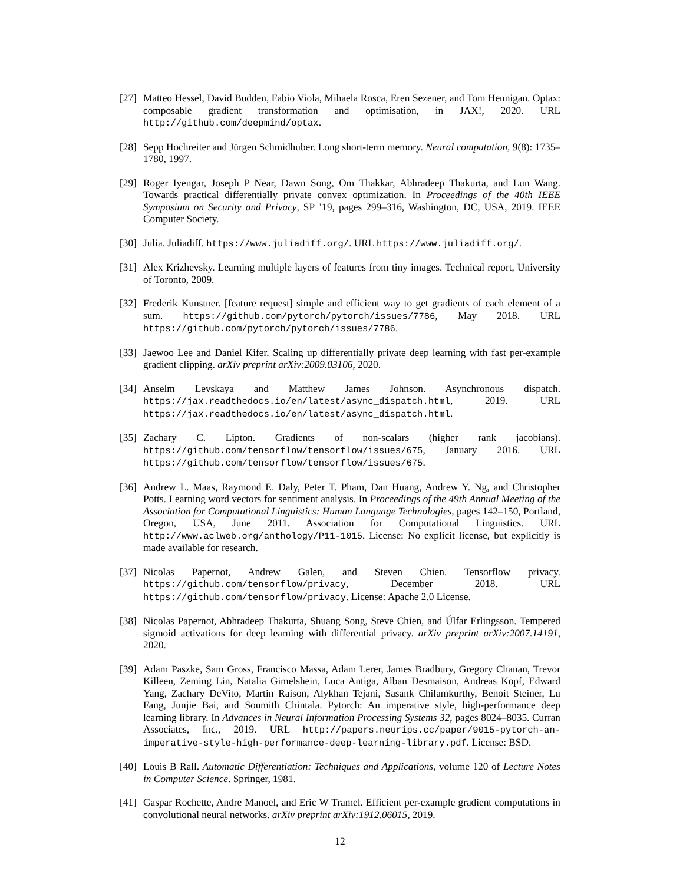[27] Matteo Hessel, David Budden, Fabio Viola, Mihaela Rosca, Eren Sezener, and Tom Hennigan. Optax: composable gradient transformation and optimisation, in JAX!, 2020. URL http://github.com/deepmind/optax.
[28] Sepp Hochreiter and Jürgen Schmidhuber. Long short-term memory. Neural computation, 9(8): 1735–1780, 1997.
[29] Roger Iyengar, Joseph P Near, Dawn Song, Om Thakkar, Abhradeep Thakurta, and Lun Wang. Towards practical differentially private convex optimization. In Proceedings of the 40th IEEE Symposium on Security and Privacy, SP ’19, pages 299–316, Washington, DC, USA, 2019. IEEE Computer Society.
[30] Julia. Juliadiff. https://www.juliadiff.org/. URL https://www.juliadiff.org/.
[31] Alex Krizhevsky. Learning multiple layers of features from tiny images. Technical report, University of Toronto, 2009.
[32] Frederik Kunstner. [feature request] simple and efficient way to get gradients of each element of a sum. https://github.com/pytorch/pytorch/issues/7786, May 2018. URL https://github.com/pytorch/pytorch/issues/7786.
[33] Jaewoo Lee and Daniel Kifer. Scaling up differentially private deep learning with fast per-example gradient clipping. arXiv preprint arXiv:2009.03106, 2020.
[34] Anselm Levskaya and Matthew James Johnson. Asynchronous dispatch. https://jax.readthedocs.io/en/latest/async_dispatch.html, 2019. URL https://jax.readthedocs.io/en/latest/async_dispatch.html.
[35] Zachary C. Lipton. Gradients of non-scalars (higher rank jacobians). https://github.com/tensorflow/tensorflow/issues/675, January 2016. URL https://github.com/tensorflow/tensorflow/issues/675.
[36] Andrew L. Maas, Raymond E. Daly, Peter T. Pham, Dan Huang, Andrew Y. Ng, and Christopher Potts. Learning word vectors for sentiment analysis. In Proceedings of the 49th Annual Meeting of the Association for Computational Linguistics: Human Language Technologies, pages 142–150, Portland, Oregon, USA, June 2011. Association for Computational Linguistics. URL http://www.aclweb.org/anthology/P11-1015. License: No explicit license, but explicitly is made available for research.
[37] Nicolas Papernot, Andrew Galen, and Steven Chien. Tensorflow privacy. https://github.com/tensorflow/privacy, December 2018. URL https://github.com/tensorflow/privacy. License: Apache 2.0 License.
[38] Nicolas Papernot, Abhradeep Thakurta, Shuang Song, Steve Chien, and Úlfar Erlingsson. Tempered sigmoid activations for deep learning with differential privacy. arXiv preprint arXiv:2007.14191, 2020.
[39] Adam Paszke, Sam Gross, Francisco Massa, Adam Lerer, James Bradbury, Gregory Chanan, Trevor Killeen, Zeming Lin, Natalia Gimelshein, Luca Antiga, Alban Desmaison, Andreas Kopf, Edward Yang, Zachary DeVito, Martin Raison, Alykhan Tejani, Sasank Chilamkurthy, Benoit Steiner, Lu Fang, Junjie Bai, and Soumith Chintala. Pytorch: An imperative style, high-performance deep learning library. In Advances in Neural Information Processing Systems 32, pages 8024–8035. Curran Associates, Inc., 2019. URL http://papers.neurips.cc/paper/9015-pytorch-an-imperative-style-high-performance-deep-learning-library.pdf. License: BSD.
[40] Louis B Rall. Automatic Differentiation: Techniques and Applications, volume 120 of Lecture Notes in Computer Science. Springer, 1981.
[41] Gaspar Rochette, Andre Manoel, and Eric W Tramel. Efficient per-example gradient computations in convolutional neural networks. arXiv preprint arXiv:1912.06015, 2019.
12